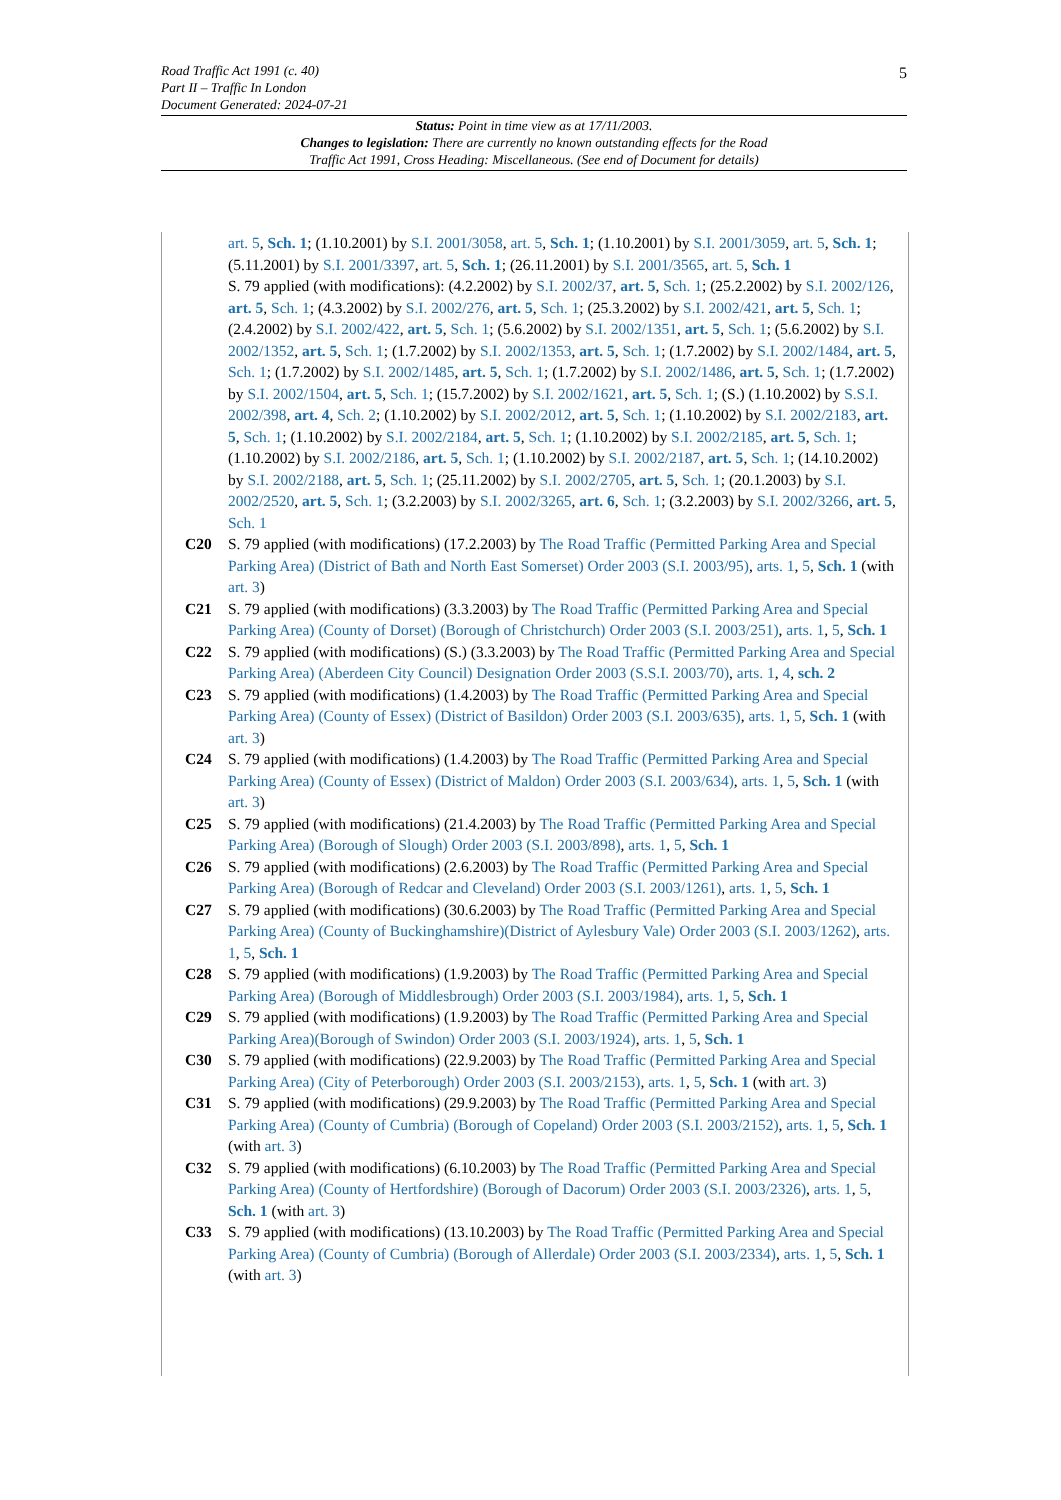5 Road Traffic Act 1991 (c. 40)
Part II – Traffic In London
Document Generated: 2024-07-21
Status: Point in time view as at 17/11/2003.
Changes to legislation: There are currently no known outstanding effects for the Road
Traffic Act 1991, Cross Heading: Miscellaneous. (See end of Document for details)
art. 5, Sch. 1; (1.10.2001) by S.I. 2001/3058, art. 5, Sch. 1; (1.10.2001) by S.I. 2001/3059, art. 5, Sch. 1; (5.11.2001) by S.I. 2001/3397, art. 5, Sch. 1; (26.11.2001) by S.I. 2001/3565, art. 5, Sch. 1
S. 79 applied (with modifications): (4.2.2002) by S.I. 2002/37, art. 5, Sch. 1; (25.2.2002) by S.I. 2002/126, art. 5, Sch. 1; (4.3.2002) by S.I. 2002/276, art. 5, Sch. 1; (25.3.2002) by S.I. 2002/421, art. 5, Sch. 1; (2.4.2002) by S.I. 2002/422, art. 5, Sch. 1; (5.6.2002) by S.I. 2002/1351, art. 5, Sch. 1; (5.6.2002) by S.I. 2002/1352, art. 5, Sch. 1; (1.7.2002) by S.I. 2002/1353, art. 5, Sch. 1; (1.7.2002) by S.I. 2002/1484, art. 5, Sch. 1; (1.7.2002) by S.I. 2002/1485, art. 5, Sch. 1; (1.7.2002) by S.I. 2002/1486, art. 5, Sch. 1; (1.7.2002) by S.I. 2002/1504, art. 5, Sch. 1; (15.7.2002) by S.I. 2002/1621, art. 5, Sch. 1; (S.) (1.10.2002) by S.S.I. 2002/398, art. 4, Sch. 2; (1.10.2002) by S.I. 2002/2012, art. 5, Sch. 1; (1.10.2002) by S.I. 2002/2183, art. 5, Sch. 1; (1.10.2002) by S.I. 2002/2184, art. 5, Sch. 1; (1.10.2002) by S.I. 2002/2185, art. 5, Sch. 1; (1.10.2002) by S.I. 2002/2186, art. 5, Sch. 1; (1.10.2002) by S.I. 2002/2187, art. 5, Sch. 1; (14.10.2002) by S.I. 2002/2188, art. 5, Sch. 1; (25.11.2002) by S.I. 2002/2705, art. 5, Sch. 1; (20.1.2003) by S.I. 2002/2520, art. 5, Sch. 1; (3.2.2003) by S.I. 2002/3265, art. 6, Sch. 1; (3.2.2003) by S.I. 2002/3266, art. 5, Sch. 1
C20 S. 79 applied (with modifications) (17.2.2003) by The Road Traffic (Permitted Parking Area and Special Parking Area) (District of Bath and North East Somerset) Order 2003 (S.I. 2003/95), arts. 1, 5, Sch. 1 (with art. 3)
C21 S. 79 applied (with modifications) (3.3.2003) by The Road Traffic (Permitted Parking Area and Special Parking Area) (County of Dorset) (Borough of Christchurch) Order 2003 (S.I. 2003/251), arts. 1, 5, Sch. 1
C22 S. 79 applied (with modifications) (S.) (3.3.2003) by The Road Traffic (Permitted Parking Area and Special Parking Area) (Aberdeen City Council) Designation Order 2003 (S.S.I. 2003/70), arts. 1, 4, sch. 2
C23 S. 79 applied (with modifications) (1.4.2003) by The Road Traffic (Permitted Parking Area and Special Parking Area) (County of Essex) (District of Basildon) Order 2003 (S.I. 2003/635), arts. 1, 5, Sch. 1 (with art. 3)
C24 S. 79 applied (with modifications) (1.4.2003) by The Road Traffic (Permitted Parking Area and Special Parking Area) (County of Essex) (District of Maldon) Order 2003 (S.I. 2003/634), arts. 1, 5, Sch. 1 (with art. 3)
C25 S. 79 applied (with modifications) (21.4.2003) by The Road Traffic (Permitted Parking Area and Special Parking Area) (Borough of Slough) Order 2003 (S.I. 2003/898), arts. 1, 5, Sch. 1
C26 S. 79 applied (with modifications) (2.6.2003) by The Road Traffic (Permitted Parking Area and Special Parking Area) (Borough of Redcar and Cleveland) Order 2003 (S.I. 2003/1261), arts. 1, 5, Sch. 1
C27 S. 79 applied (with modifications) (30.6.2003) by The Road Traffic (Permitted Parking Area and Special Parking Area) (County of Buckinghamshire)(District of Aylesbury Vale) Order 2003 (S.I. 2003/1262), arts. 1, 5, Sch. 1
C28 S. 79 applied (with modifications) (1.9.2003) by The Road Traffic (Permitted Parking Area and Special Parking Area) (Borough of Middlesbrough) Order 2003 (S.I. 2003/1984), arts. 1, 5, Sch. 1
C29 S. 79 applied (with modifications) (1.9.2003) by The Road Traffic (Permitted Parking Area and Special Parking Area)(Borough of Swindon) Order 2003 (S.I. 2003/1924), arts. 1, 5, Sch. 1
C30 S. 79 applied (with modifications) (22.9.2003) by The Road Traffic (Permitted Parking Area and Special Parking Area) (City of Peterborough) Order 2003 (S.I. 2003/2153), arts. 1, 5, Sch. 1 (with art. 3)
C31 S. 79 applied (with modifications) (29.9.2003) by The Road Traffic (Permitted Parking Area and Special Parking Area) (County of Cumbria) (Borough of Copeland) Order 2003 (S.I. 2003/2152), arts. 1, 5, Sch. 1 (with art. 3)
C32 S. 79 applied (with modifications) (6.10.2003) by The Road Traffic (Permitted Parking Area and Special Parking Area) (County of Hertfordshire) (Borough of Dacorum) Order 2003 (S.I. 2003/2326), arts. 1, 5, Sch. 1 (with art. 3)
C33 S. 79 applied (with modifications) (13.10.2003) by The Road Traffic (Permitted Parking Area and Special Parking Area) (County of Cumbria) (Borough of Allerdale) Order 2003 (S.I. 2003/2334), arts. 1, 5, Sch. 1 (with art. 3)